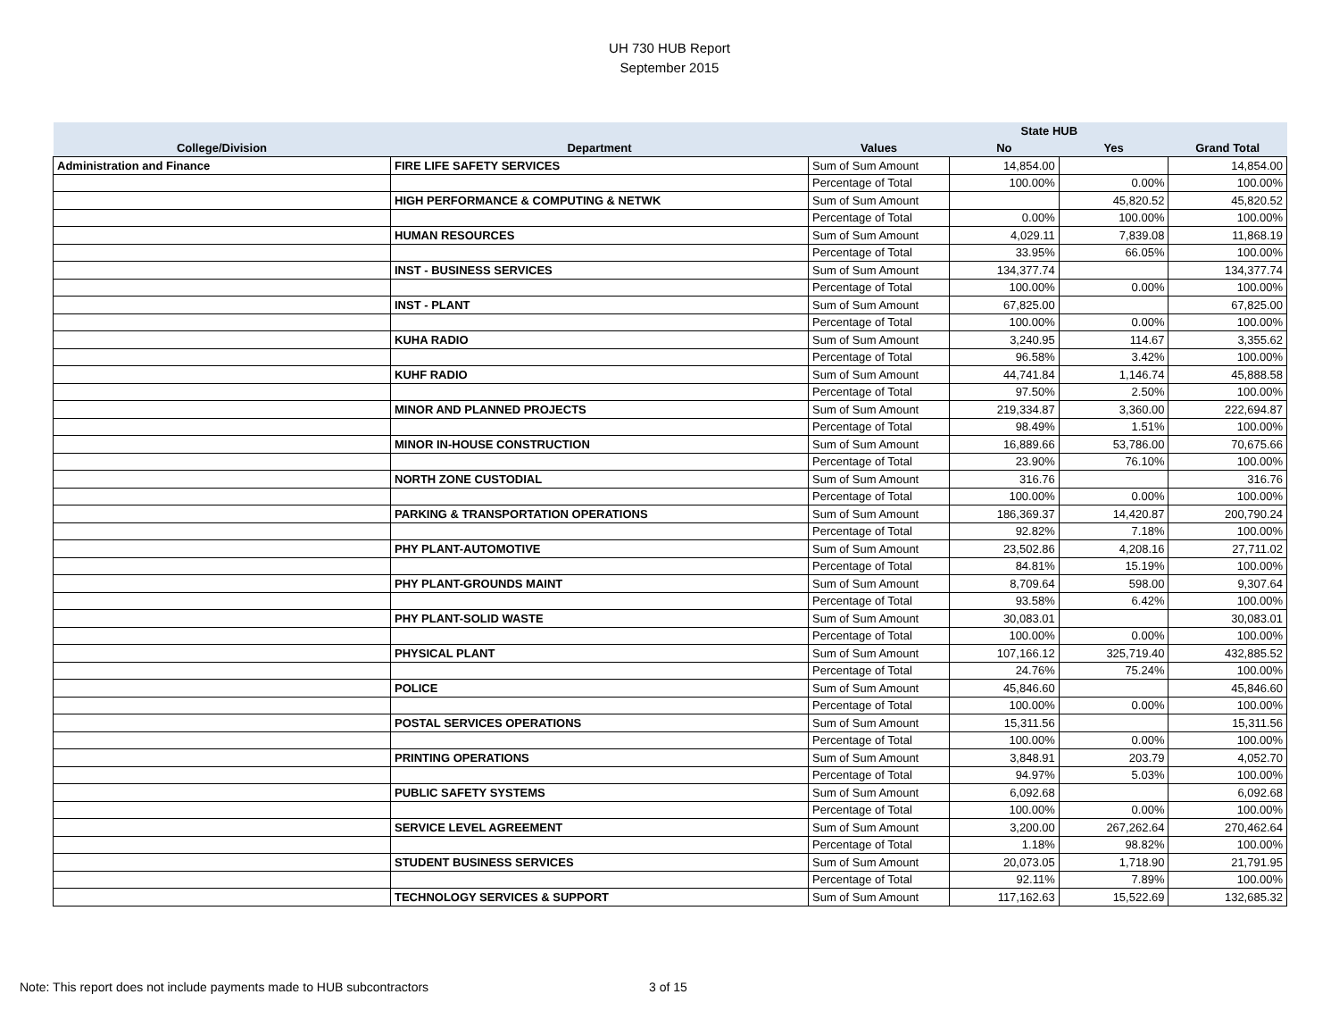UH 730 HUB Report
September 2015
| | | | State HUB | | |
| --- | --- | --- | --- | --- | --- |
| College/Division | Department | Values | No | Yes | Grand Total |
| Administration and Finance | FIRE LIFE SAFETY SERVICES | Sum of Sum Amount | 14,854.00 | | 14,854.00 |
| | | Percentage of Total | 100.00% | 0.00% | 100.00% |
| | HIGH PERFORMANCE & COMPUTING & NETWK | Sum of Sum Amount | | 45,820.52 | 45,820.52 |
| | | Percentage of Total | 0.00% | 100.00% | 100.00% |
| | HUMAN RESOURCES | Sum of Sum Amount | 4,029.11 | 7,839.08 | 11,868.19 |
| | | Percentage of Total | 33.95% | 66.05% | 100.00% |
| | INST - BUSINESS SERVICES | Sum of Sum Amount | 134,377.74 | | 134,377.74 |
| | | Percentage of Total | 100.00% | 0.00% | 100.00% |
| | INST - PLANT | Sum of Sum Amount | 67,825.00 | | 67,825.00 |
| | | Percentage of Total | 100.00% | 0.00% | 100.00% |
| | KUHA RADIO | Sum of Sum Amount | 3,240.95 | 114.67 | 3,355.62 |
| | | Percentage of Total | 96.58% | 3.42% | 100.00% |
| | KUHF RADIO | Sum of Sum Amount | 44,741.84 | 1,146.74 | 45,888.58 |
| | | Percentage of Total | 97.50% | 2.50% | 100.00% |
| | MINOR AND PLANNED PROJECTS | Sum of Sum Amount | 219,334.87 | 3,360.00 | 222,694.87 |
| | | Percentage of Total | 98.49% | 1.51% | 100.00% |
| | MINOR IN-HOUSE CONSTRUCTION | Sum of Sum Amount | 16,889.66 | 53,786.00 | 70,675.66 |
| | | Percentage of Total | 23.90% | 76.10% | 100.00% |
| | NORTH ZONE CUSTODIAL | Sum of Sum Amount | 316.76 | | 316.76 |
| | | Percentage of Total | 100.00% | 0.00% | 100.00% |
| | PARKING & TRANSPORTATION OPERATIONS | Sum of Sum Amount | 186,369.37 | 14,420.87 | 200,790.24 |
| | | Percentage of Total | 92.82% | 7.18% | 100.00% |
| | PHY PLANT-AUTOMOTIVE | Sum of Sum Amount | 23,502.86 | 4,208.16 | 27,711.02 |
| | | Percentage of Total | 84.81% | 15.19% | 100.00% |
| | PHY PLANT-GROUNDS MAINT | Sum of Sum Amount | 8,709.64 | 598.00 | 9,307.64 |
| | | Percentage of Total | 93.58% | 6.42% | 100.00% |
| | PHY PLANT-SOLID WASTE | Sum of Sum Amount | 30,083.01 | | 30,083.01 |
| | | Percentage of Total | 100.00% | 0.00% | 100.00% |
| | PHYSICAL PLANT | Sum of Sum Amount | 107,166.12 | 325,719.40 | 432,885.52 |
| | | Percentage of Total | 24.76% | 75.24% | 100.00% |
| | POLICE | Sum of Sum Amount | 45,846.60 | | 45,846.60 |
| | | Percentage of Total | 100.00% | 0.00% | 100.00% |
| | POSTAL SERVICES OPERATIONS | Sum of Sum Amount | 15,311.56 | | 15,311.56 |
| | | Percentage of Total | 100.00% | 0.00% | 100.00% |
| | PRINTING OPERATIONS | Sum of Sum Amount | 3,848.91 | 203.79 | 4,052.70 |
| | | Percentage of Total | 94.97% | 5.03% | 100.00% |
| | PUBLIC SAFETY SYSTEMS | Sum of Sum Amount | 6,092.68 | | 6,092.68 |
| | | Percentage of Total | 100.00% | 0.00% | 100.00% |
| | SERVICE LEVEL AGREEMENT | Sum of Sum Amount | 3,200.00 | 267,262.64 | 270,462.64 |
| | | Percentage of Total | 1.18% | 98.82% | 100.00% |
| | STUDENT BUSINESS SERVICES | Sum of Sum Amount | 20,073.05 | 1,718.90 | 21,791.95 |
| | | Percentage of Total | 92.11% | 7.89% | 100.00% |
| | TECHNOLOGY SERVICES & SUPPORT | Sum of Sum Amount | 117,162.63 | 15,522.69 | 132,685.32 |
Note: This report does not include payments made to HUB subcontractors
3 of 15